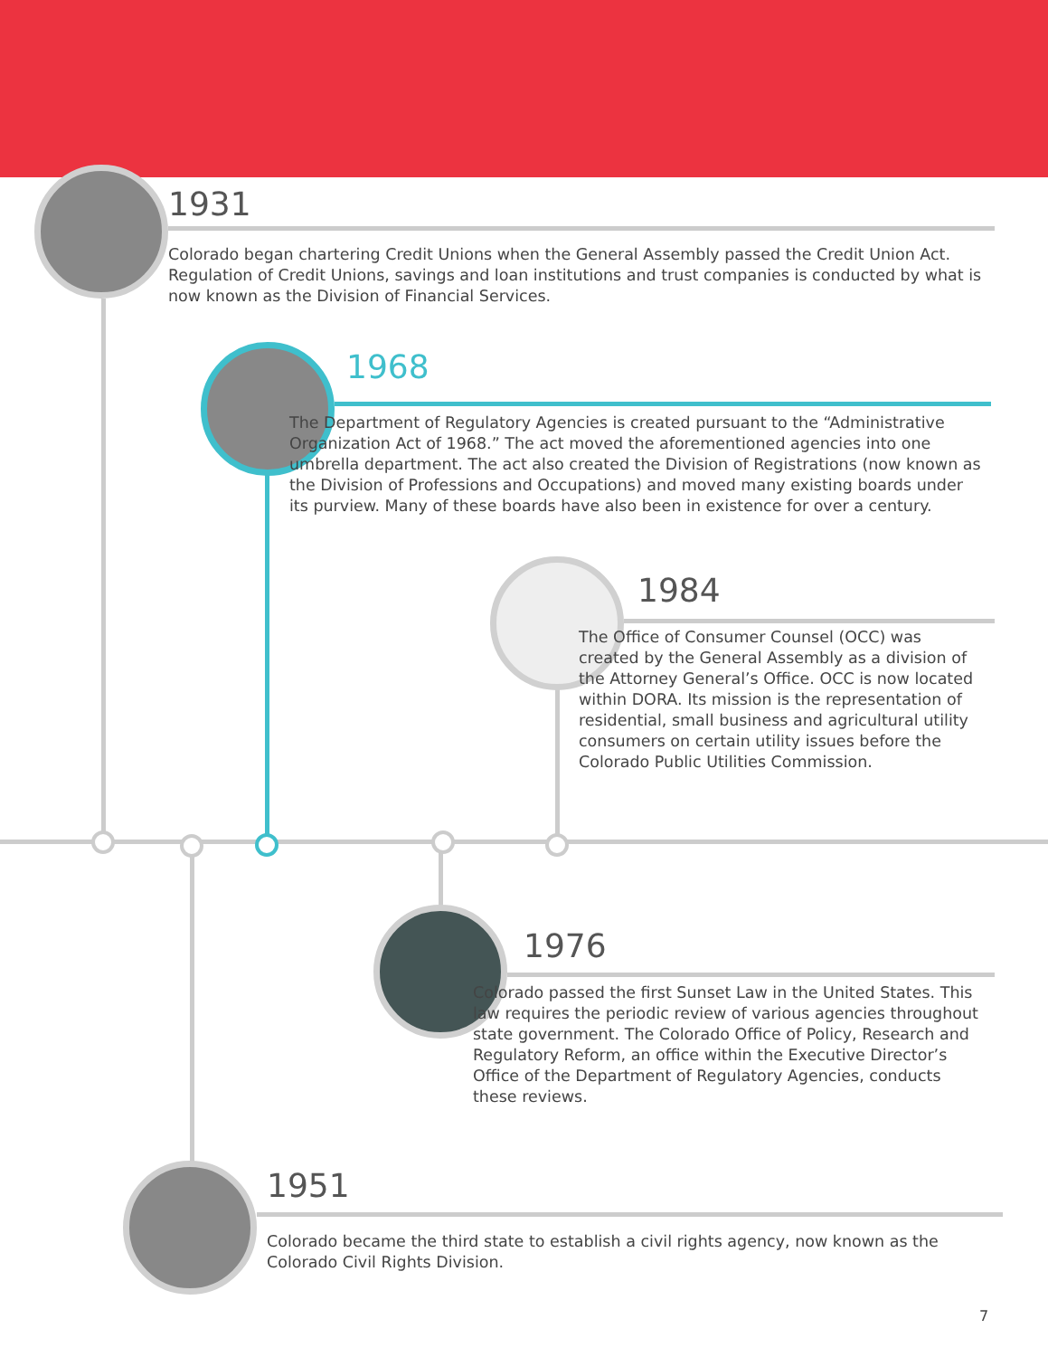1931
Colorado began chartering Credit Unions when the General Assembly passed the Credit Union Act. Regulation of Credit Unions, savings and loan institutions and trust companies is conducted by what is now known as the Division of Financial Services.
1968
The Department of Regulatory Agencies is created pursuant to the “Administrative Organization Act of 1968.” The act moved the aforementioned agencies into one umbrella department. The act also created the Division of Registrations (now known as the Division of Professions and Occupations) and moved many existing boards under its purview. Many of these boards have also been in existence for over a century.
1984
The Office of Consumer Counsel (OCC) was created by the General Assembly as a division of the Attorney General’s Office. OCC is now located within DORA. Its mission is the representation of residential, small business and agricultural utility consumers on certain utility issues before the Colorado Public Utilities Commission.
1976
Colorado passed the first Sunset Law in the United States. This law requires the periodic review of various agencies throughout state government. The Colorado Office of Policy, Research and Regulatory Reform, an office within the Executive Director’s Office of the Department of Regulatory Agencies, conducts these reviews.
1951
Colorado became the third state to establish a civil rights agency, now known as the Colorado Civil Rights Division.
7